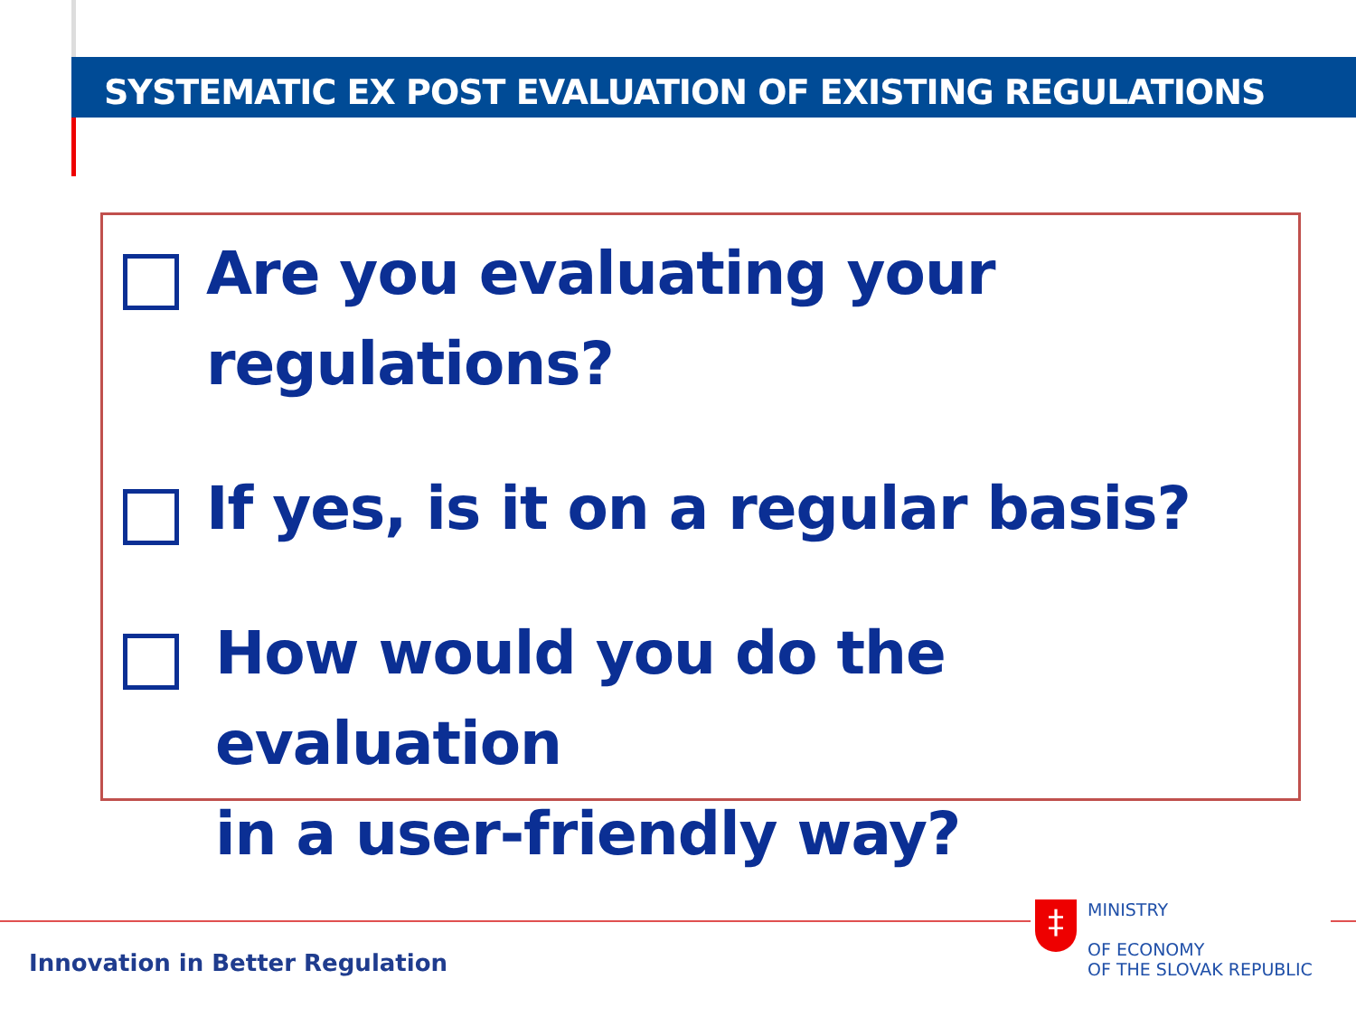SYSTEMATIC EX POST EVALUATION OF EXISTING REGULATIONS
Are you evaluating your
regulations?
If yes, is it on a regular basis?
How would you do the evaluation
in a user-friendly way?
Innovation in Better Regulation
‡
MINISTRY
OF ECONOMY
OF THE SLOVAK REPUBLIC